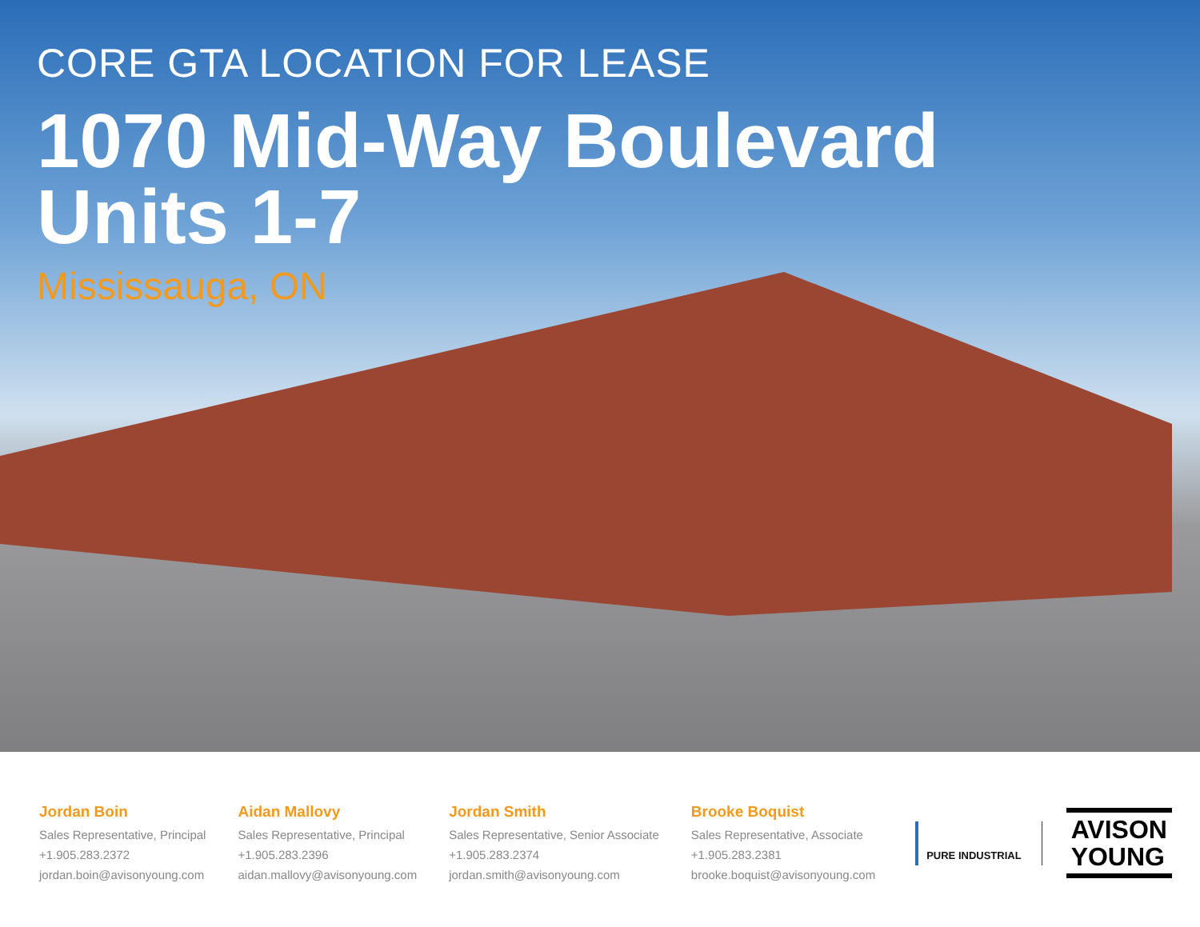CORE GTA LOCATION FOR LEASE
1070 Mid-Way Boulevard
Units 1-7
Mississauga, ON
Jordan Boin
Sales Representative, Principal
+1.905.283.2372
jordan.boin@avisonyoung.com
Aidan Mallovy
Sales Representative, Principal
+1.905.283.2396
aidan.mallovy@avisonyoung.com
Jordan Smith
Sales Representative, Senior Associate
+1.905.283.2374
jordan.smith@avisonyoung.com
Brooke Boquist
Sales Representative, Associate
+1.905.283.2381
brooke.boquist@avisonyoung.com
PURE INDUSTRIAL
AVISON
YOUNG